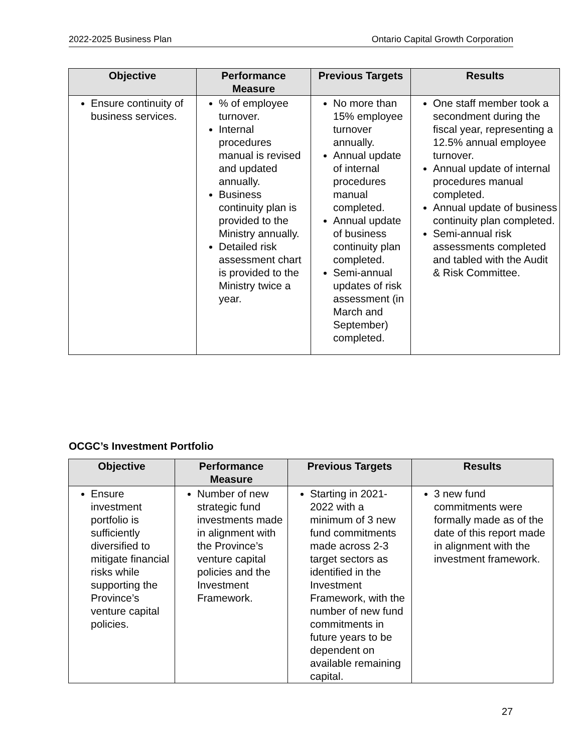2022-2025 Business Plan Ontario Capital Growth Corporation
| Objective | Performance Measure | Previous Targets | Results |
| --- | --- | --- | --- |
| Ensure continuity of business services. | % of employee turnover. Internal procedures manual is revised and updated annually. Business continuity plan is provided to the Ministry annually. Detailed risk assessment chart is provided to the Ministry twice a year. | No more than 15% employee turnover annually. Annual update of internal procedures manual completed. Annual update of business continuity plan completed. Semi-annual updates of risk assessment (in March and September) completed. | One staff member took a secondment during the fiscal year, representing a 12.5% annual employee turnover. Annual update of internal procedures manual completed. Annual update of business continuity plan completed. Semi-annual risk assessments completed and tabled with the Audit & Risk Committee. |
OCGC’s Investment Portfolio
| Objective | Performance Measure | Previous Targets | Results |
| --- | --- | --- | --- |
| Ensure investment portfolio is sufficiently diversified to mitigate financial risks while supporting the Province’s venture capital policies. | Number of new strategic fund investments made in alignment with the Province’s venture capital policies and the Investment Framework. | Starting in 2021-2022 with a minimum of 3 new fund commitments made across 2-3 target sectors as identified in the Investment Framework, with the number of new fund commitments in future years to be dependent on available remaining capital. | 3 new fund commitments were formally made as of the date of this report made in alignment with the investment framework. |
27